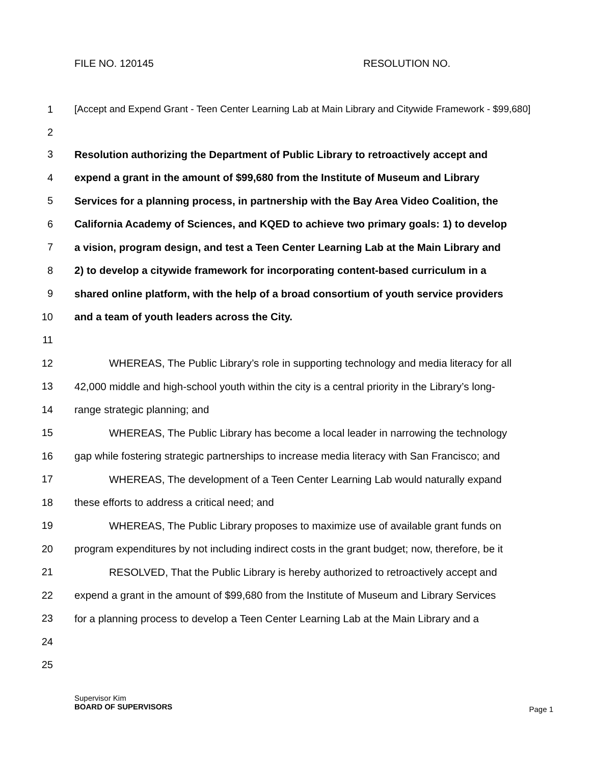FILE NO. 120145 RESOLUTION NO.
1 [Accept and Expend Grant - Teen Center Learning Lab at Main Library and Citywide Framework - $99,680]
2
3 Resolution authorizing the Department of Public Library to retroactively accept and
4 expend a grant in the amount of $99,680 from the Institute of Museum and Library
5 Services for a planning process, in partnership with the Bay Area Video Coalition, the
6 California Academy of Sciences, and KQED to achieve two primary goals: 1) to develop
7 a vision, program design, and test a Teen Center Learning Lab at the Main Library and
8 2) to develop a citywide framework for incorporating content-based curriculum in a
9 shared online platform, with the help of a broad consortium of youth service providers
10 and a team of youth leaders across the City.
11
12 WHEREAS, The Public Library’s role in supporting technology and media literacy for all
13 42,000 middle and high-school youth within the city is a central priority in the Library’s long-
14 range strategic planning; and
15 WHEREAS, The Public Library has become a local leader in narrowing the technology
16 gap while fostering strategic partnerships to increase media literacy with San Francisco; and
17 WHEREAS, The development of a Teen Center Learning Lab would naturally expand
18 these efforts to address a critical need; and
19 WHEREAS, The Public Library proposes to maximize use of available grant funds on
20 program expenditures by not including indirect costs in the grant budget; now, therefore, be it
21 RESOLVED, That the Public Library is hereby authorized to retroactively accept and
22 expend a grant in the amount of $99,680 from the Institute of Museum and Library Services
23 for a planning process to develop a Teen Center Learning Lab at the Main Library and a
24
25
Supervisor Kim
BOARD OF SUPERVISORS
Page 1